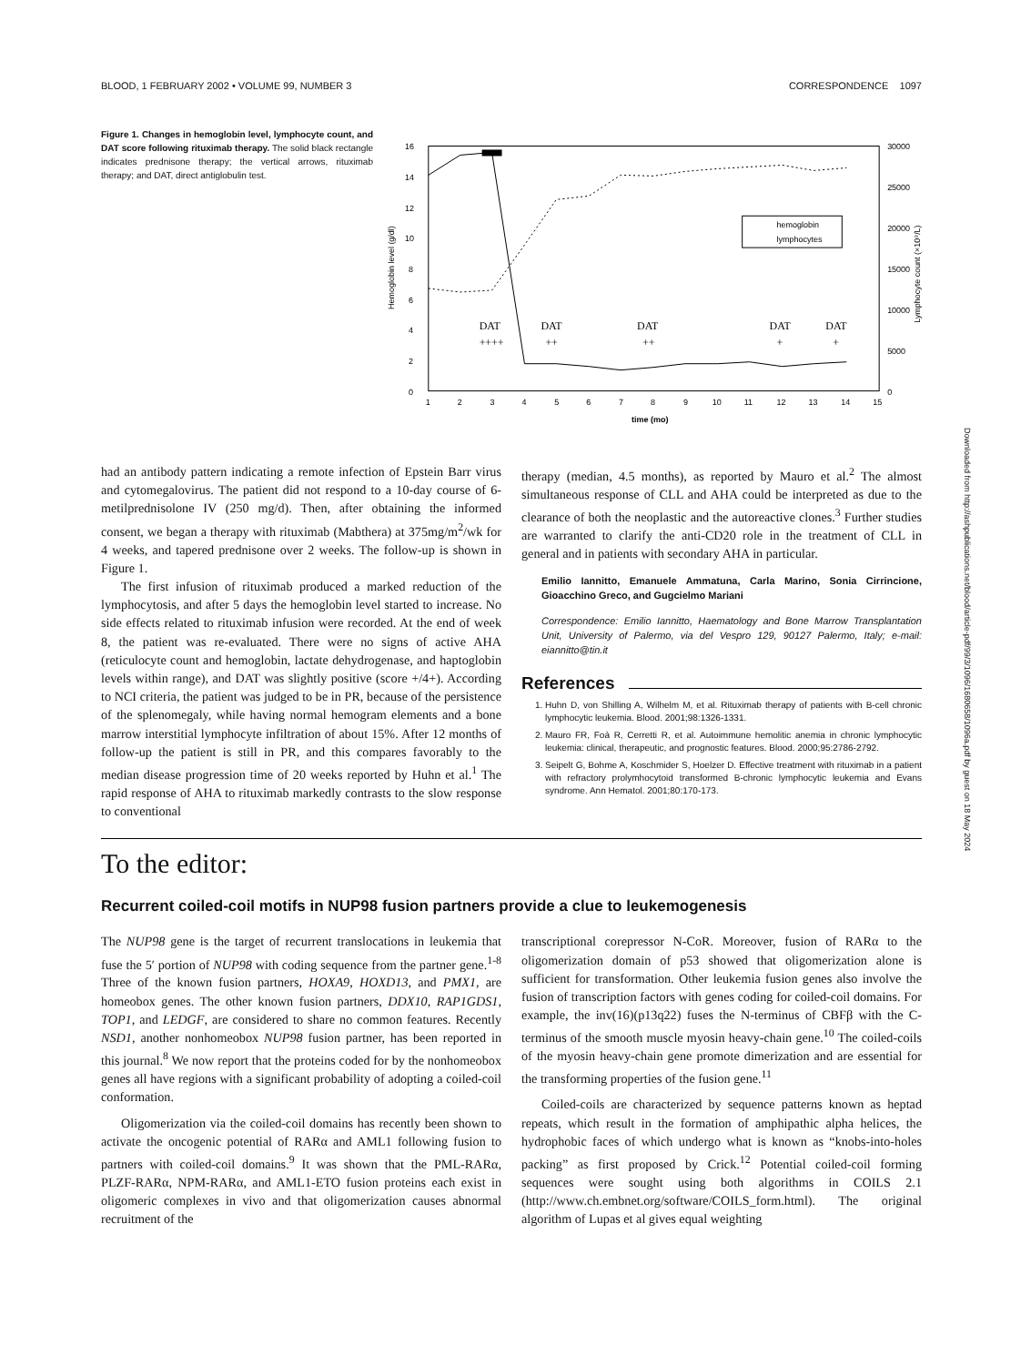BLOOD, 1 FEBRUARY 2002 • VOLUME 99, NUMBER 3 CORRESPONDENCE 1097
Figure 1. Changes in hemoglobin level, lymphocyte count, and DAT score following rituximab therapy. The solid black rectangle indicates prednisone therapy; the vertical arrows, rituximab therapy; and DAT, direct antiglobulin test.
16
14
12
10
8
6
4
2
0
30000
25000
20000
15000
10000
5000
0
Hemoglobin level (g/dl)
Lymphocyte count (×10⁹/L)
1
2
3
4
5
6
7
8
9
10
11
12
13
14
15
time (mo)
hemoglobin
lymphocytes
DAT
++++
DAT
++
DAT
++
DAT
+
DAT
+
had an antibody pattern indicating a remote infection of Epstein Barr virus and cytomegalovirus. The patient did not respond to a 10-day course of 6-metilprednisolone IV (250 mg/d). Then, after obtaining the informed consent, we began a therapy with rituximab (Mabthera) at 375mg/m<sup>2</sup>/wk for 4 weeks, and tapered prednisone over 2 weeks. The follow-up is shown in Figure 1.
The first infusion of rituximab produced a marked reduction of the lymphocytosis, and after 5 days the hemoglobin level started to increase. No side effects related to rituximab infusion were recorded. At the end of week 8, the patient was re-evaluated. There were no signs of active AHA (reticulocyte count and hemoglobin, lactate dehydrogenase, and haptoglobin levels within range), and DAT was slightly positive (score +/4+). According to NCI criteria, the patient was judged to be in PR, because of the persistence of the splenomegaly, while having normal hemogram elements and a bone marrow interstitial lymphocyte infiltration of about 15%. After 12 months of follow-up the patient is still in PR, and this compares favorably to the median disease progression time of 20 weeks reported by Huhn et al.<sup>1</sup> The rapid response of AHA to rituximab markedly contrasts to the slow response to conventional
therapy (median, 4.5 months), as reported by Mauro et al.<sup>2</sup> The almost simultaneous response of CLL and AHA could be interpreted as due to the clearance of both the neoplastic and the autoreactive clones.<sup>3</sup> Further studies are warranted to clarify the anti-CD20 role in the treatment of CLL in general and in patients with secondary AHA in particular.
Emilio Iannitto, Emanuele Ammatuna, Carla Marino, Sonia Cirrincione, Gioacchino Greco, and Gugcielmo Mariani
Correspondence: Emilio Iannitto, Haematology and Bone Marrow Transplantation Unit, University of Palermo, via del Vespro 129, 90127 Palermo, Italy; e-mail: eiannitto@tin.it
References
1. Huhn D, von Shilling A, Wilhelm M, et al. Rituximab therapy of patients with B-cell chronic lymphocytic leukemia. Blood. 2001;98:1326-1331.
2. Mauro FR, Foà R, Cerretti R, et al. Autoimmune hemolitic anemia in chronic lymphocytic leukemia: clinical, therapeutic, and prognostic features. Blood. 2000;95:2786-2792.
3. Seipelt G, Bohme A, Koschmider S, Hoelzer D. Effective treatment with rituximab in a patient with refractory prolymhocytoid transformed B-chronic lymphocytic leukemia and Evans syndrome. Ann Hematol. 2001;80:170-173.
To the editor:
Recurrent coiled-coil motifs in NUP98 fusion partners provide a clue to leukemogenesis
The NUP98 gene is the target of recurrent translocations in leukemia that fuse the 5′ portion of NUP98 with coding sequence from the partner gene.<sup>1-8</sup> Three of the known fusion partners, HOXA9, HOXD13, and PMX1, are homeobox genes. The other known fusion partners, DDX10, RAP1GDS1, TOP1, and LEDGF, are considered to share no common features. Recently NSD1, another nonhomeobox NUP98 fusion partner, has been reported in this journal.<sup>8</sup> We now report that the proteins coded for by the nonhomeobox genes all have regions with a significant probability of adopting a coiled-coil conformation.
Oligomerization via the coiled-coil domains has recently been shown to activate the oncogenic potential of RARα and AML1 following fusion to partners with coiled-coil domains.<sup>9</sup> It was shown that the PML-RARα, PLZF-RARα, NPM-RARα, and AML1-ETO fusion proteins each exist in oligomeric complexes in vivo and that oligomerization causes abnormal recruitment of the
transcriptional corepressor N-CoR. Moreover, fusion of RARα to the oligomerization domain of p53 showed that oligomerization alone is sufficient for transformation. Other leukemia fusion genes also involve the fusion of transcription factors with genes coding for coiled-coil domains. For example, the inv(16)(p13q22) fuses the N-terminus of CBFβ with the C-terminus of the smooth muscle myosin heavy-chain gene.<sup>10</sup> The coiled-coils of the myosin heavy-chain gene promote dimerization and are essential for the transforming properties of the fusion gene.<sup>11</sup>
Coiled-coils are characterized by sequence patterns known as heptad repeats, which result in the formation of amphipathic alpha helices, the hydrophobic faces of which undergo what is known as “knobs-into-holes packing” as first proposed by Crick.<sup>12</sup> Potential coiled-coil forming sequences were sought using both algorithms in COILS 2.1 (http://www.ch.embnet.org/software/COILS_form.html). The original algorithm of Lupas et al gives equal weighting
Downloaded from http://ashpublications.net/blood/article-pdf/99/3/1096/1680658/1096a.pdf by guest on 18 May 2024